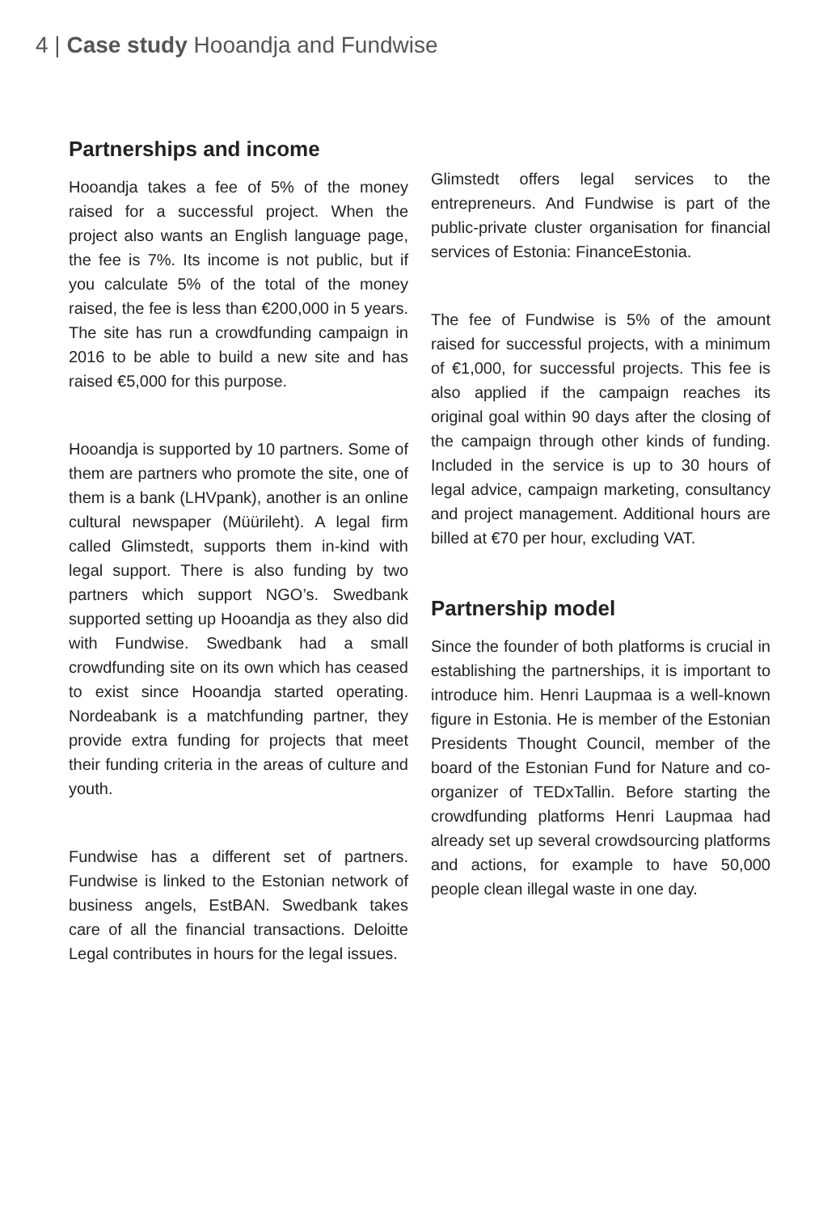4 | Case study Hooandja and Fundwise
Partnerships and income
Hooandja takes a fee of 5% of the money raised for a successful project. When the project also wants an English language page, the fee is 7%. Its income is not public, but if you calculate 5% of the total of the money raised, the fee is less than €200,000 in 5 years. The site has run a crowdfunding campaign in 2016 to be able to build a new site and has raised €5,000 for this purpose.
Hooandja is supported by 10 partners. Some of them are partners who promote the site, one of them is a bank (LHVpank), another is an online cultural newspaper (Müürileht). A legal firm called Glimstedt, supports them in-kind with legal support. There is also funding by two partners which support NGO’s. Swedbank supported setting up Hooandja as they also did with Fundwise. Swedbank had a small crowdfunding site on its own which has ceased to exist since Hooandja started operating. Nordeabank is a matchfunding partner, they provide extra funding for projects that meet their funding criteria in the areas of culture and youth.
Fundwise has a different set of partners. Fundwise is linked to the Estonian network of business angels, EstBAN. Swedbank takes care of all the financial transactions. Deloitte Legal contributes in hours for the legal issues.
Glimstedt offers legal services to the entrepreneurs. And Fundwise is part of the public-private cluster organisation for financial services of Estonia: FinanceEstonia.
The fee of Fundwise is 5% of the amount raised for successful projects, with a minimum of €1,000, for successful projects. This fee is also applied if the campaign reaches its original goal within 90 days after the closing of the campaign through other kinds of funding. Included in the service is up to 30 hours of legal advice, campaign marketing, consultancy and project management. Additional hours are billed at €70 per hour, excluding VAT.
Partnership model
Since the founder of both platforms is crucial in establishing the partnerships, it is important to introduce him. Henri Laupmaa is a well-known figure in Estonia. He is member of the Estonian Presidents Thought Council, member of the board of the Estonian Fund for Nature and co-organizer of TEDxTallin. Before starting the crowdfunding platforms Henri Laupmaa had already set up several crowdsourcing platforms and actions, for example to have 50,000 people clean illegal waste in one day.